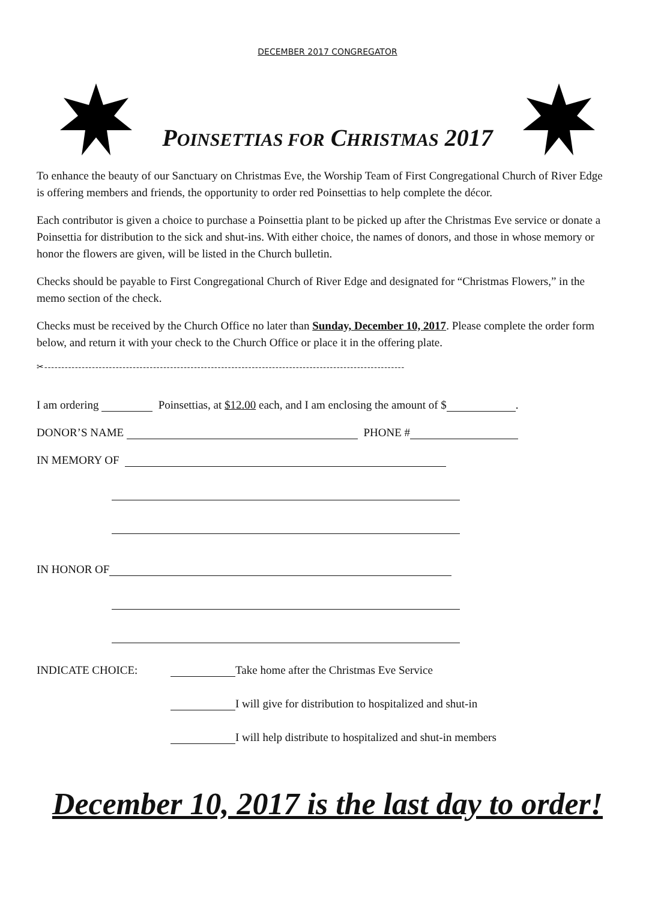DECEMBER 2017 CONGREGATOR
POINSETTIAS FOR CHRISTMAS 2017
To enhance the beauty of our Sanctuary on Christmas Eve, the Worship Team of First Congregational Church of River Edge is offering members and friends, the opportunity to order red Poinsettias to help complete the décor.
Each contributor is given a choice to purchase a Poinsettia plant to be picked up after the Christmas Eve service or donate a Poinsettia for distribution to the sick and shut-ins. With either choice, the names of donors, and those in whose memory or honor the flowers are given, will be listed in the Church bulletin.
Checks should be payable to First Congregational Church of River Edge and designated for “Christmas Flowers,” in the memo section of the check.
Checks must be received by the Church Office no later than Sunday, December 10, 2017. Please complete the order form below, and return it with your check to the Church Office or place it in the offering plate.
✂----------------------------------------------------------------------------------------------------------
I am ordering Poinsettias, at $12.00 each, and I am enclosing the amount of $ .
DONOR’S NAME PHONE #
IN MEMORY OF
IN HONOR OF
INDICATE CHOICE: Take home after the Christmas Eve Service
I will give for distribution to hospitalized and shut-in
I will help distribute to hospitalized and shut-in members
December 10, 2017 is the last day to order!